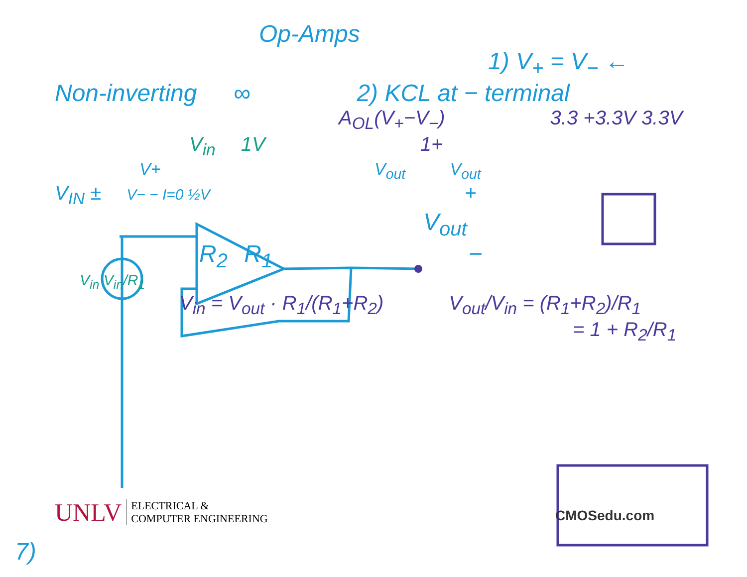Op-Amps
1) V<sub>+</sub> = V<sub>−</sub> ←
Non-inverting ∞ 2) KCL at − terminal
A<sub>OL</sub>(V<sub>+</sub>−V<sub>−</sub>) 3.3 +3.3V 3.3V
V<sub>in</sub> 1V 1+
V+ V<sub>out</sub> V<sub>out</sub>
V<sub>IN</sub> ± V− − I=0 ½V +
V<sub>out</sub>
R<sub>2</sub> R<sub>1</sub> −
V<sub>in</sub> V<sub>in</sub>/R<sub>1</sub>
V<sub>in</sub> = V<sub>out</sub> · R<sub>1</sub>/(R<sub>1</sub>+R<sub>2</sub>) V<sub>out</sub>/V<sub>in</sub> = (R<sub>1</sub>+R<sub>2</sub>)/R<sub>1</sub>
= 1 + R<sub>2</sub>/R<sub>1</sub>
UNLV ELECTRICAL &
COMPUTER ENGINEERING
CMOSedu.com
7)